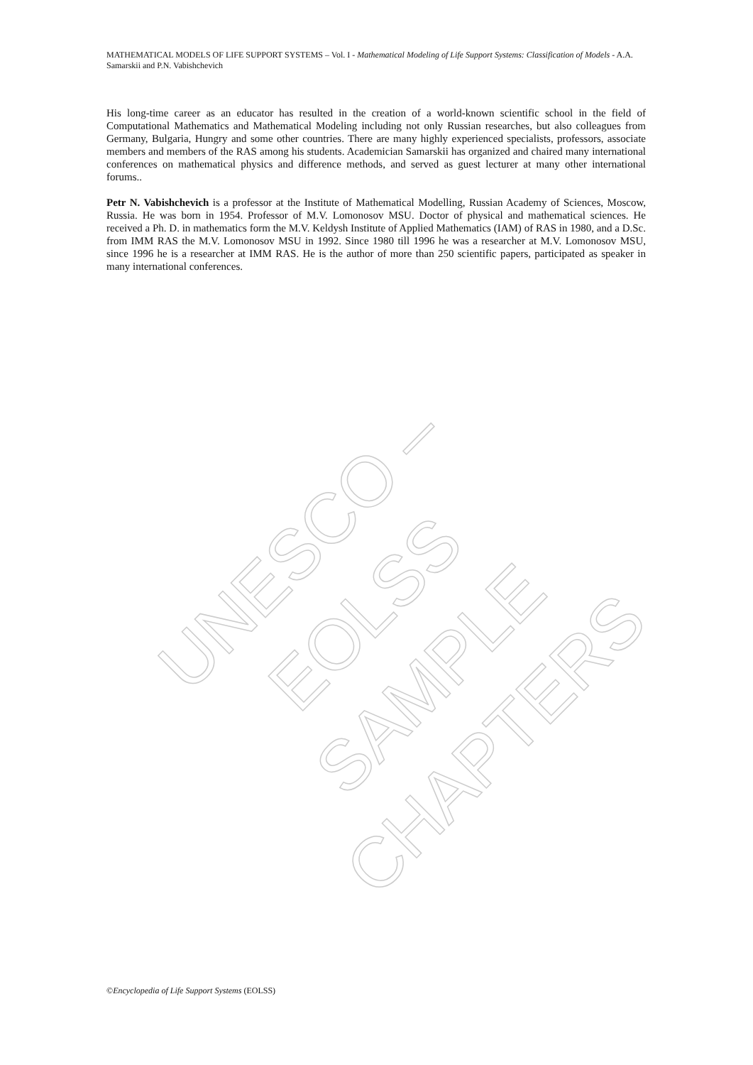UNESCO – EOLSS
SAMPLE CHAPTERS
MATHEMATICAL MODELS OF LIFE SUPPORT SYSTEMS – Vol. I - Mathematical Modeling of Life Support Systems: Classification of Models - A.A. Samarskii and P.N. Vabishchevich
His long-time career as an educator has resulted in the creation of a world-known scientific school in the field of Computational Mathematics and Mathematical Modeling including not only Russian researches, but also colleagues from Germany, Bulgaria, Hungry and some other countries. There are many highly experienced specialists, professors, associate members and members of the RAS among his students. Academician Samarskii has organized and chaired many international conferences on mathematical physics and difference methods, and served as guest lecturer at many other international forums..
Petr N. Vabishchevich is a professor at the Institute of Mathematical Modelling, Russian Academy of Sciences, Moscow, Russia. He was born in 1954. Professor of M.V. Lomonosov MSU. Doctor of physical and mathematical sciences. He received a Ph. D. in mathematics form the M.V. Keldysh Institute of Applied Mathematics (IAM) of RAS in 1980, and a D.Sc. from IMM RAS the M.V. Lomonosov MSU in 1992. Since 1980 till 1996 he was a researcher at M.V. Lomonosov MSU, since 1996 he is a researcher at IMM RAS. He is the author of more than 250 scientific papers, participated as speaker in many international conferences.
©Encyclopedia of Life Support Systems (EOLSS)